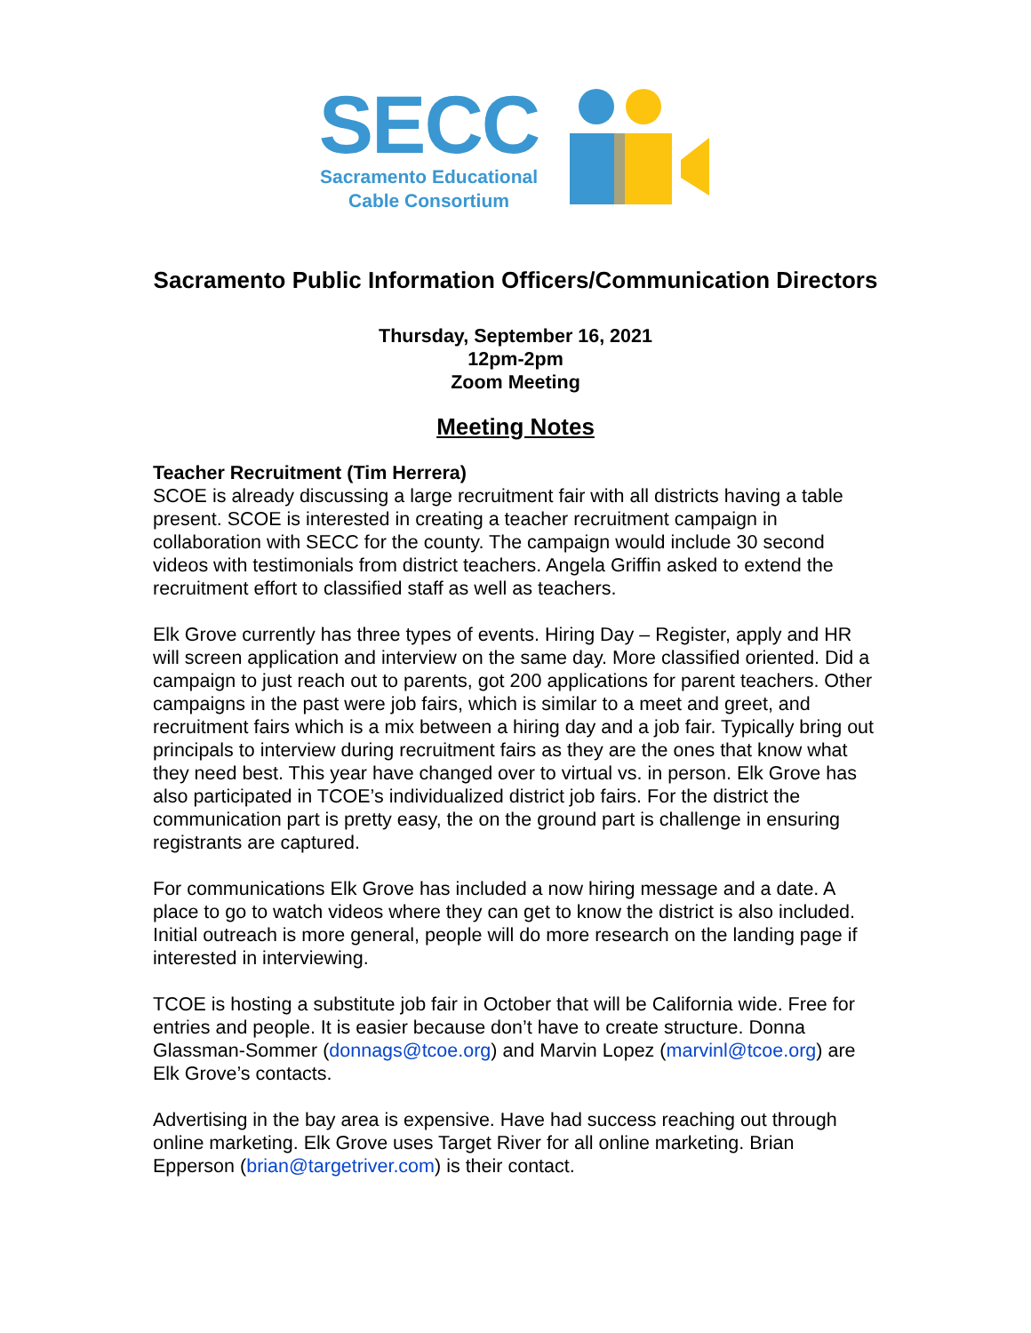SECC
Sacramento Educational
Cable Consortium
Sacramento Public Information Officers/Communication Directors
Thursday, September 16, 2021
12pm-2pm
Zoom Meeting
Meeting Notes
Teacher Recruitment (Tim Herrera)
SCOE is already discussing a large recruitment fair with all districts having a table present. SCOE is interested in creating a teacher recruitment campaign in collaboration with SECC for the county. The campaign would include 30 second videos with testimonials from district teachers. Angela Griffin asked to extend the recruitment effort to classified staff as well as teachers.
Elk Grove currently has three types of events. Hiring Day – Register, apply and HR will screen application and interview on the same day. More classified oriented. Did a campaign to just reach out to parents, got 200 applications for parent teachers. Other campaigns in the past were job fairs, which is similar to a meet and greet, and recruitment fairs which is a mix between a hiring day and a job fair. Typically bring out principals to interview during recruitment fairs as they are the ones that know what they need best. This year have changed over to virtual vs. in person. Elk Grove has also participated in TCOE’s individualized district job fairs. For the district the communication part is pretty easy, the on the ground part is challenge in ensuring registrants are captured.
For communications Elk Grove has included a now hiring message and a date. A place to go to watch videos where they can get to know the district is also included. Initial outreach is more general, people will do more research on the landing page if interested in interviewing.
TCOE is hosting a substitute job fair in October that will be California wide. Free for entries and people. It is easier because don’t have to create structure. Donna Glassman-Sommer (donnags@tcoe.org) and Marvin Lopez (marvinl@tcoe.org) are Elk Grove’s contacts.
Advertising in the bay area is expensive. Have had success reaching out through online marketing. Elk Grove uses Target River for all online marketing. Brian Epperson (brian@targetriver.com) is their contact.